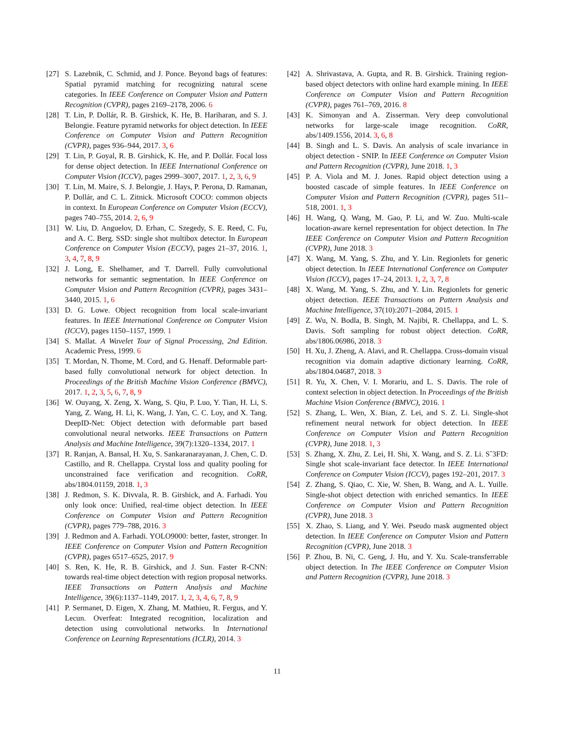[27] S. Lazebnik, C. Schmid, and J. Ponce. Beyond bags of features: Spatial pyramid matching for recognizing natural scene categories. In IEEE Conference on Computer Vision and Pattern Recognition (CVPR), pages 2169–2178, 2006. 6
[28] T. Lin, P. Dollár, R. B. Girshick, K. He, B. Hariharan, and S. J. Belongie. Feature pyramid networks for object detection. In IEEE Conference on Computer Vision and Pattern Recognition (CVPR), pages 936–944, 2017. 3, 6
[29] T. Lin, P. Goyal, R. B. Girshick, K. He, and P. Dollár. Focal loss for dense object detection. In IEEE International Conference on Computer Vision (ICCV), pages 2999–3007, 2017. 1, 2, 3, 6, 9
[30] T. Lin, M. Maire, S. J. Belongie, J. Hays, P. Perona, D. Ramanan, P. Dollár, and C. L. Zitnick. Microsoft COCO: common objects in context. In European Conference on Computer Vision (ECCV), pages 740–755, 2014. 2, 6, 9
[31] W. Liu, D. Anguelov, D. Erhan, C. Szegedy, S. E. Reed, C. Fu, and A. C. Berg. SSD: single shot multibox detector. In European Conference on Computer Vision (ECCV), pages 21–37, 2016. 1, 3, 4, 7, 8, 9
[32] J. Long, E. Shelhamer, and T. Darrell. Fully convolutional networks for semantic segmentation. In IEEE Conference on Computer Vision and Pattern Recognition (CVPR), pages 3431–3440, 2015. 1, 6
[33] D. G. Lowe. Object recognition from local scale-invariant features. In IEEE International Conference on Computer Vision (ICCV), pages 1150–1157, 1999. 1
[34] S. Mallat. A Wavelet Tour of Signal Processing, 2nd Edition. Academic Press, 1999. 6
[35] T. Mordan, N. Thome, M. Cord, and G. Henaff. Deformable part-based fully convolutional network for object detection. In Proceedings of the British Machine Vision Conference (BMVC), 2017. 1, 2, 3, 5, 6, 7, 8, 9
[36] W. Ouyang, X. Zeng, X. Wang, S. Qiu, P. Luo, Y. Tian, H. Li, S. Yang, Z. Wang, H. Li, K. Wang, J. Yan, C. C. Loy, and X. Tang. DeepID-Net: Object detection with deformable part based convolutional neural networks. IEEE Transactions on Pattern Analysis and Machine Intelligence, 39(7):1320–1334, 2017. 1
[37] R. Ranjan, A. Bansal, H. Xu, S. Sankaranarayanan, J. Chen, C. D. Castillo, and R. Chellappa. Crystal loss and quality pooling for unconstrained face verification and recognition. CoRR, abs/1804.01159, 2018. 1, 3
[38] J. Redmon, S. K. Divvala, R. B. Girshick, and A. Farhadi. You only look once: Unified, real-time object detection. In IEEE Conference on Computer Vision and Pattern Recognition (CVPR), pages 779–788, 2016. 3
[39] J. Redmon and A. Farhadi. YOLO9000: better, faster, stronger. In IEEE Conference on Computer Vision and Pattern Recognition (CVPR), pages 6517–6525, 2017. 9
[40] S. Ren, K. He, R. B. Girshick, and J. Sun. Faster R-CNN: towards real-time object detection with region proposal networks. IEEE Transactions on Pattern Analysis and Machine Intelligence, 39(6):1137–1149, 2017. 1, 2, 3, 4, 6, 7, 8, 9
[41] P. Sermanet, D. Eigen, X. Zhang, M. Mathieu, R. Fergus, and Y. Lecun. Overfeat: Integrated recognition, localization and detection using convolutional networks. In International Conference on Learning Representations (ICLR), 2014. 3
[42] A. Shrivastava, A. Gupta, and R. B. Girshick. Training region-based object detectors with online hard example mining. In IEEE Conference on Computer Vision and Pattern Recognition (CVPR), pages 761–769, 2016. 8
[43] K. Simonyan and A. Zisserman. Very deep convolutional networks for large-scale image recognition. CoRR, abs/1409.1556, 2014. 3, 6, 8
[44] B. Singh and L. S. Davis. An analysis of scale invariance in object detection - SNIP. In IEEE Conference on Computer Vision and Pattern Recognition (CVPR), June 2018. 1, 3
[45] P. A. Viola and M. J. Jones. Rapid object detection using a boosted cascade of simple features. In IEEE Conference on Computer Vision and Pattern Recognition (CVPR), pages 511–518, 2001. 1, 3
[46] H. Wang, Q. Wang, M. Gao, P. Li, and W. Zuo. Multi-scale location-aware kernel representation for object detection. In The IEEE Conference on Computer Vision and Pattern Recognition (CVPR), June 2018. 3
[47] X. Wang, M. Yang, S. Zhu, and Y. Lin. Regionlets for generic object detection. In IEEE International Conference on Computer Vision (ICCV), pages 17–24, 2013. 1, 2, 3, 7, 8
[48] X. Wang, M. Yang, S. Zhu, and Y. Lin. Regionlets for generic object detection. IEEE Transactions on Pattern Analysis and Machine Intelligence, 37(10):2071–2084, 2015. 1
[49] Z. Wu, N. Bodla, B. Singh, M. Najibi, R. Chellappa, and L. S. Davis. Soft sampling for robust object detection. CoRR, abs/1806.06986, 2018. 3
[50] H. Xu, J. Zheng, A. Alavi, and R. Chellappa. Cross-domain visual recognition via domain adaptive dictionary learning. CoRR, abs/1804.04687, 2018. 3
[51] R. Yu, X. Chen, V. I. Morariu, and L. S. Davis. The role of context selection in object detection. In Proceedings of the British Machine Vision Conference (BMVC), 2016. 1
[52] S. Zhang, L. Wen, X. Bian, Z. Lei, and S. Z. Li. Single-shot refinement neural network for object detection. In IEEE Conference on Computer Vision and Pattern Recognition (CVPR), June 2018. 1, 3
[53] S. Zhang, X. Zhu, Z. Lei, H. Shi, X. Wang, and S. Z. Li. Sˆ3FD: Single shot scale-invariant face detector. In IEEE International Conference on Computer Vision (ICCV), pages 192–201, 2017. 3
[54] Z. Zhang, S. Qiao, C. Xie, W. Shen, B. Wang, and A. L. Yuille. Single-shot object detection with enriched semantics. In IEEE Conference on Computer Vision and Pattern Recognition (CVPR), June 2018. 3
[55] X. Zhao, S. Liang, and Y. Wei. Pseudo mask augmented object detection. In IEEE Conference on Computer Vision and Pattern Recognition (CVPR), June 2018. 3
[56] P. Zhou, B. Ni, C. Geng, J. Hu, and Y. Xu. Scale-transferrable object detection. In The IEEE Conference on Computer Vision and Pattern Recognition (CVPR), June 2018. 3
11